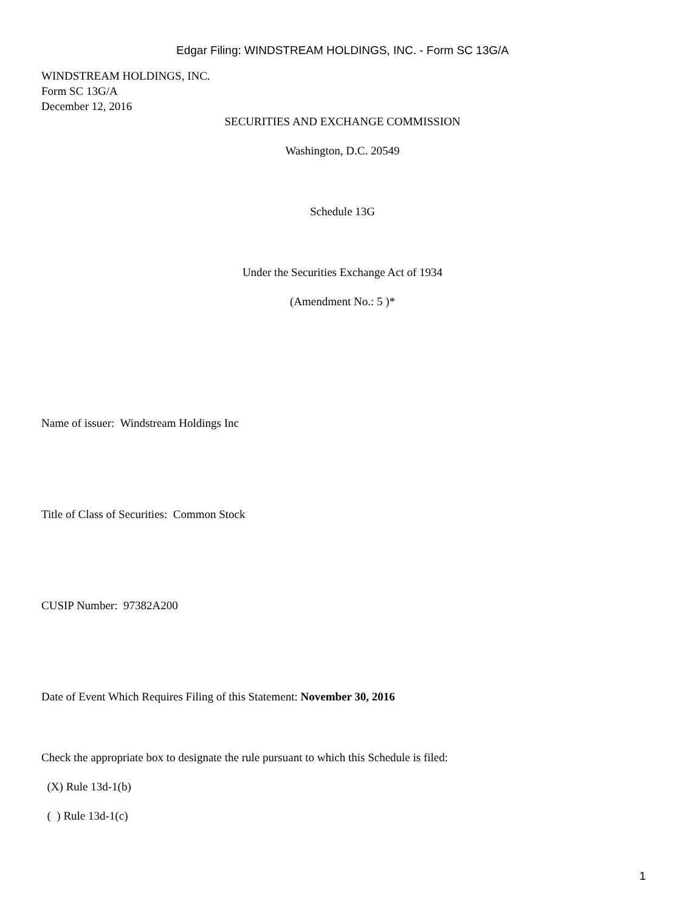Edgar Filing: WINDSTREAM HOLDINGS, INC. - Form SC 13G/A
WINDSTREAM HOLDINGS, INC.
Form SC 13G/A
December 12, 2016
SECURITIES AND EXCHANGE COMMISSION
Washington, D.C. 20549
Schedule 13G
Under the Securities Exchange Act of 1934
(Amendment No.: 5 )*
Name of issuer: Windstream Holdings Inc
Title of Class of Securities: Common Stock
CUSIP Number: 97382A200
Date of Event Which Requires Filing of this Statement: November 30, 2016
Check the appropriate box to designate the rule pursuant to which this Schedule is filed:
(X) Rule 13d-1(b)
( ) Rule 13d-1(c)
1